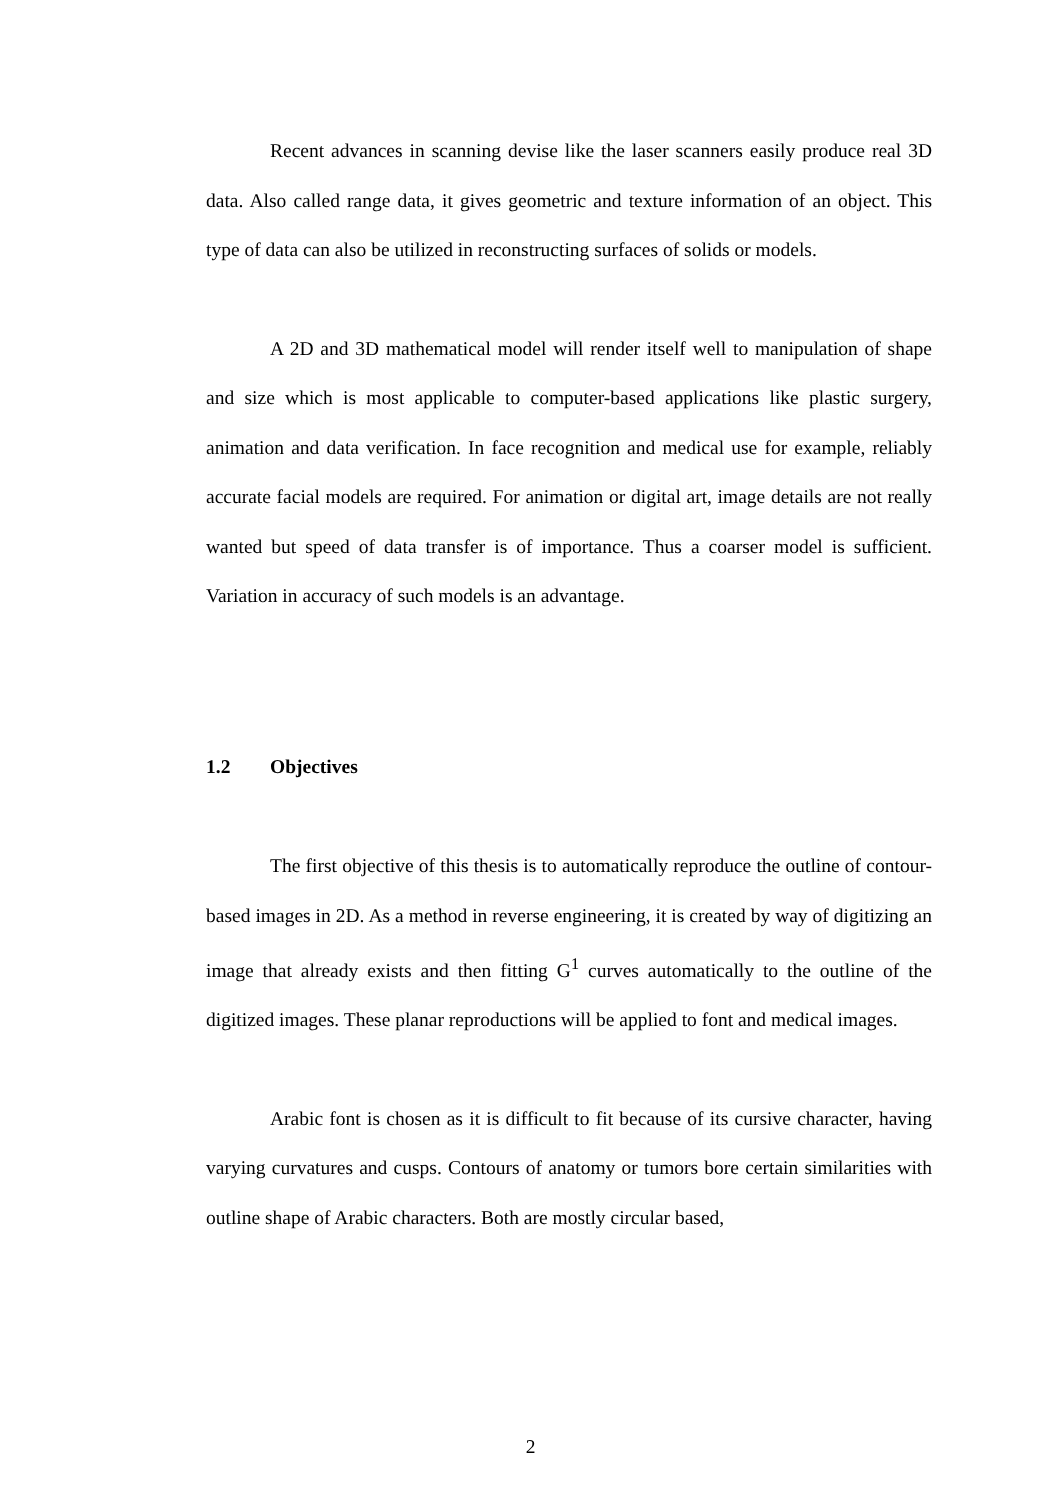Recent advances in scanning devise like the laser scanners easily produce real 3D data. Also called range data, it gives geometric and texture information of an object. This type of data can also be utilized in reconstructing surfaces of solids or models.
A 2D and 3D mathematical model will render itself well to manipulation of shape and size which is most applicable to computer-based applications like plastic surgery, animation and data verification. In face recognition and medical use for example, reliably accurate facial models are required. For animation or digital art, image details are not really wanted but speed of data transfer is of importance. Thus a coarser model is sufficient. Variation in accuracy of such models is an advantage.
1.2 Objectives
The first objective of this thesis is to automatically reproduce the outline of contour-based images in 2D. As a method in reverse engineering, it is created by way of digitizing an image that already exists and then fitting G<sup>1</sup> curves automatically to the outline of the digitized images. These planar reproductions will be applied to font and medical images.
Arabic font is chosen as it is difficult to fit because of its cursive character, having varying curvatures and cusps. Contours of anatomy or tumors bore certain similarities with outline shape of Arabic characters. Both are mostly circular based,
2